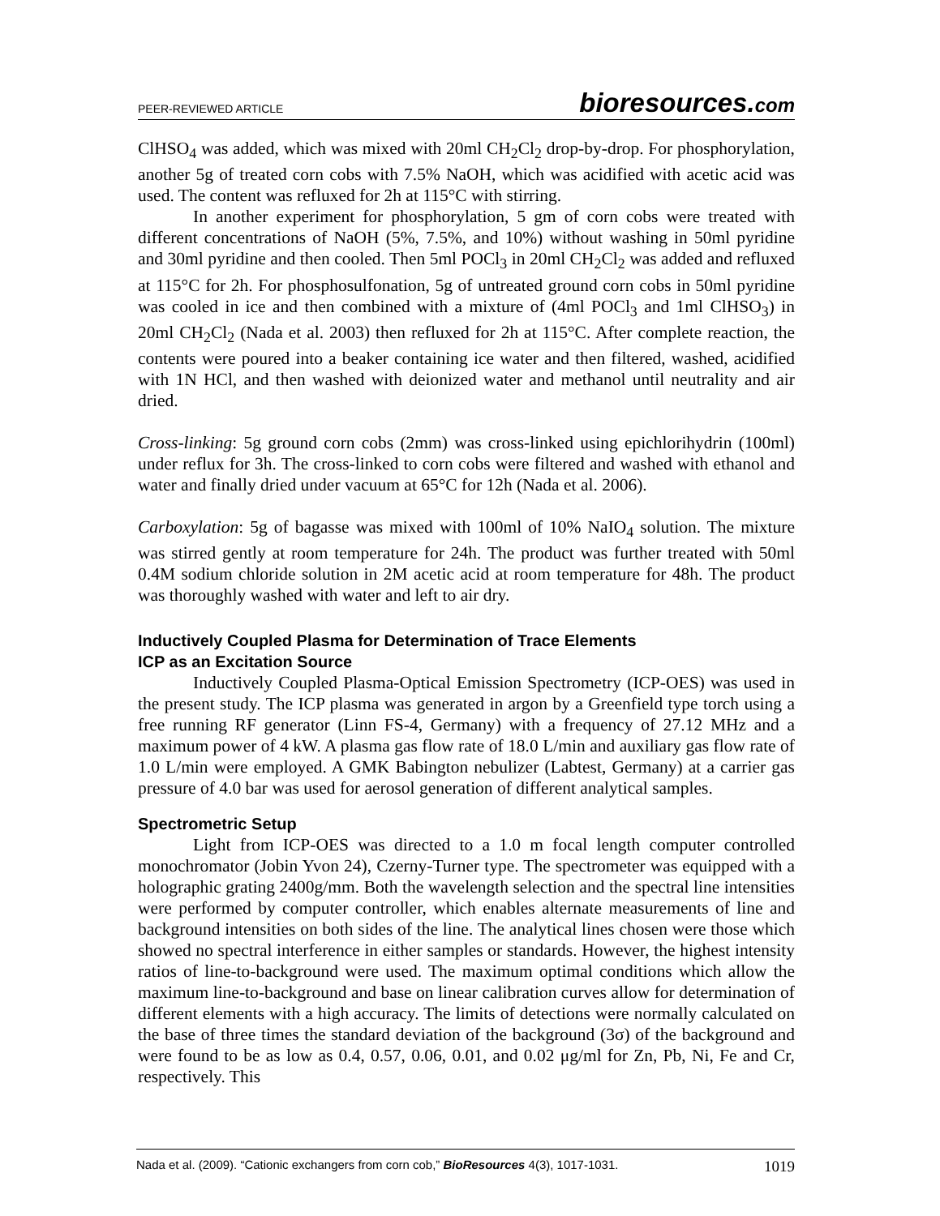PEER-REVIEWED ARTICLE bioresources.com
ClHSO<sub>4</sub> was added, which was mixed with 20ml CH<sub>2</sub>Cl<sub>2</sub> drop-by-drop. For phosphorylation, another 5g of treated corn cobs with 7.5% NaOH, which was acidified with acetic acid was used. The content was refluxed for 2h at 115°C with stirring.
In another experiment for phosphorylation, 5 gm of corn cobs were treated with different concentrations of NaOH (5%, 7.5%, and 10%) without washing in 50ml pyridine and 30ml pyridine and then cooled. Then 5ml POCl<sub>3</sub> in 20ml CH<sub>2</sub>Cl<sub>2</sub> was added and refluxed at 115°C for 2h. For phosphosulfonation, 5g of untreated ground corn cobs in 50ml pyridine was cooled in ice and then combined with a mixture of (4ml POCl<sub>3</sub> and 1ml ClHSO<sub>3</sub>) in 20ml CH<sub>2</sub>Cl<sub>2</sub> (Nada et al. 2003) then refluxed for 2h at 115°C. After complete reaction, the contents were poured into a beaker containing ice water and then filtered, washed, acidified with 1N HCl, and then washed with deionized water and methanol until neutrality and air dried.
Cross-linking: 5g ground corn cobs (2mm) was cross-linked using epichlorihydrin (100ml) under reflux for 3h. The cross-linked to corn cobs were filtered and washed with ethanol and water and finally dried under vacuum at 65°C for 12h (Nada et al. 2006).
Carboxylation: 5g of bagasse was mixed with 100ml of 10% NaIO<sub>4</sub> solution. The mixture was stirred gently at room temperature for 24h. The product was further treated with 50ml 0.4M sodium chloride solution in 2M acetic acid at room temperature for 48h. The product was thoroughly washed with water and left to air dry.
Inductively Coupled Plasma for Determination of Trace Elements
ICP as an Excitation Source
Inductively Coupled Plasma-Optical Emission Spectrometry (ICP-OES) was used in the present study. The ICP plasma was generated in argon by a Greenfield type torch using a free running RF generator (Linn FS-4, Germany) with a frequency of 27.12 MHz and a maximum power of 4 kW. A plasma gas flow rate of 18.0 L/min and auxiliary gas flow rate of 1.0 L/min were employed. A GMK Babington nebulizer (Labtest, Germany) at a carrier gas pressure of 4.0 bar was used for aerosol generation of different analytical samples.
Spectrometric Setup
Light from ICP-OES was directed to a 1.0 m focal length computer controlled monochromator (Jobin Yvon 24), Czerny-Turner type. The spectrometer was equipped with a holographic grating 2400g/mm. Both the wavelength selection and the spectral line intensities were performed by computer controller, which enables alternate measurements of line and background intensities on both sides of the line. The analytical lines chosen were those which showed no spectral interference in either samples or standards. However, the highest intensity ratios of line-to-background were used. The maximum optimal conditions which allow the maximum line-to-background and base on linear calibration curves allow for determination of different elements with a high accuracy. The limits of detections were normally calculated on the base of three times the standard deviation of the background (3σ) of the background and were found to be as low as 0.4, 0.57, 0.06, 0.01, and 0.02 μg/ml for Zn, Pb, Ni, Fe and Cr, respectively. This
Nada et al. (2009). “Cationic exchangers from corn cob,” BioResources 4(3), 1017-1031. 1019